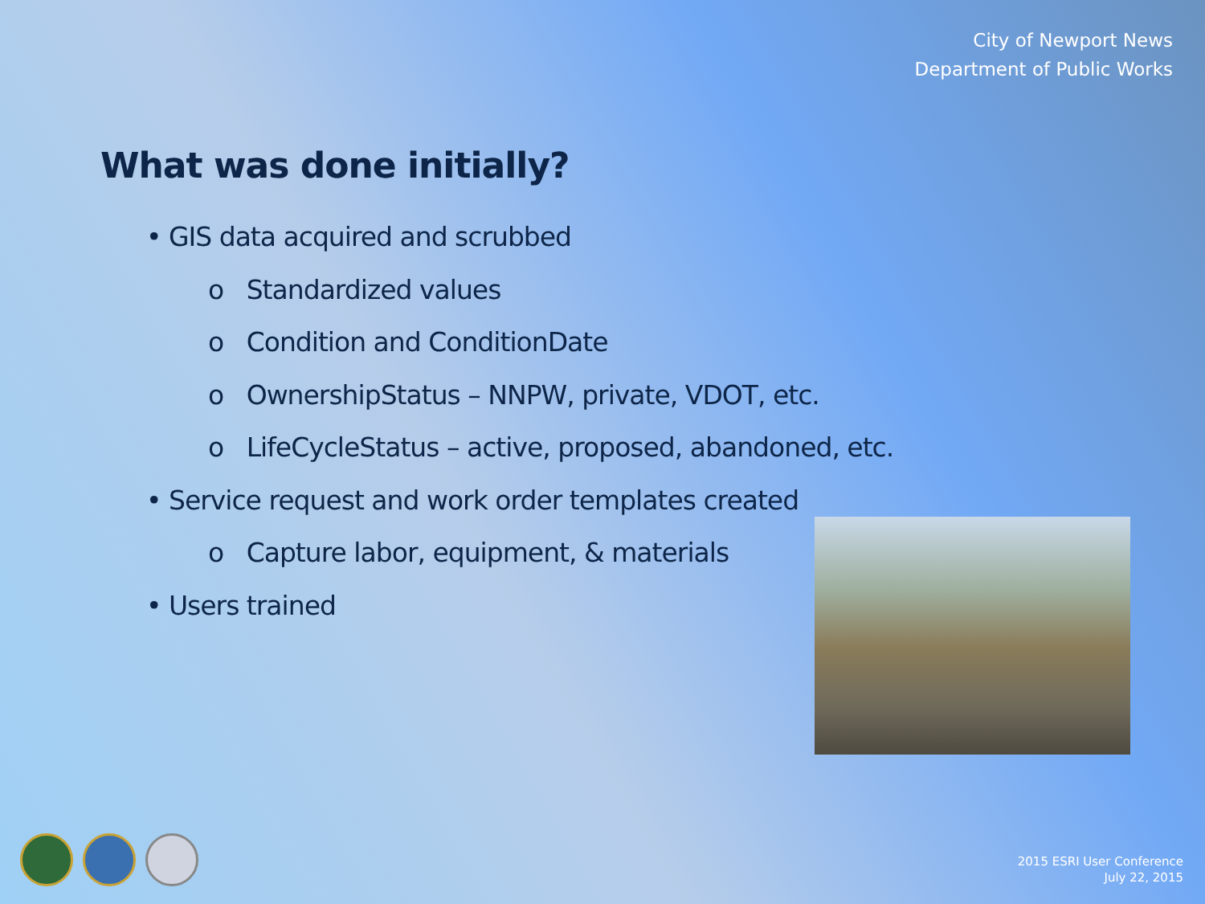City of Newport News
Department of Public Works
What was done initially?
• GIS data acquired and scrubbed
o Standardized values
o Condition and ConditionDate
o OwnershipStatus – NNPW, private, VDOT, etc.
o LifeCycleStatus – active, proposed, abandoned, etc.
• Service request and work order templates created
o Capture labor, equipment, & materials
• Users trained
2015 ESRI User Conference
July 22, 2015